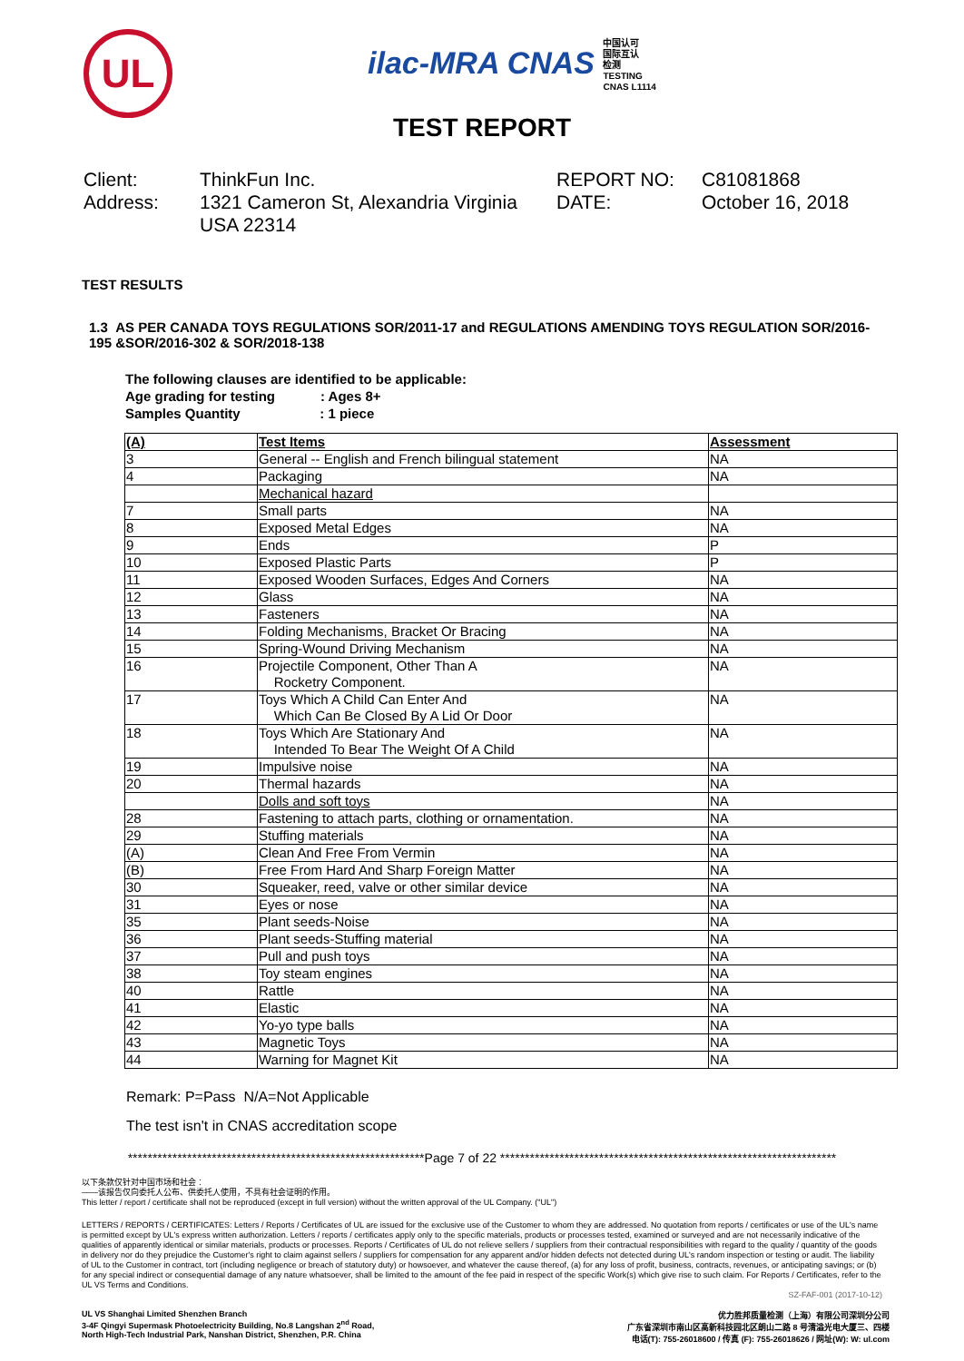UL
ilac-MRA CNAS 中国认可
国际互认
检测
TESTING
CNAS L1114
TEST REPORT
Client:
ThinkFun Inc.
REPORT NO:
C81081868
Address:
1321 Cameron St, Alexandria Virginia USA 22314
DATE:
October 16, 2018
TEST RESULTS
1.3 AS PER CANADA TOYS REGULATIONS SOR/2011-17 and REGULATIONS AMENDING TOYS REGULATION SOR/2016-195 &SOR/2016-302 & SOR/2018-138
The following clauses are identified to be applicable:
Age grading for testing : Ages 8+
Samples Quantity : 1 piece
| (A) | Test Items | Assessment |
| --- | --- | --- |
| 3 | General -- English and French bilingual statement | NA |
| 4 | Packaging | NA |
| | Mechanical hazard | |
| 7 | Small parts | NA |
| 8 | Exposed Metal Edges | NA |
| 9 | Ends | P |
| 10 | Exposed Plastic Parts | P |
| 11 | Exposed Wooden Surfaces, Edges And Corners | NA |
| 12 | Glass | NA |
| 13 | Fasteners | NA |
| 14 | Folding Mechanisms, Bracket Or Bracing | NA |
| 15 | Spring-Wound Driving Mechanism | NA |
| 16 | Projectile Component, Other Than A Rocketry Component. | NA |
| 17 | Toys Which A Child Can Enter And Which Can Be Closed By A Lid Or Door | NA |
| 18 | Toys Which Are Stationary And Intended To Bear The Weight Of A Child | NA |
| 19 | Impulsive noise | NA |
| 20 | Thermal hazards | NA |
| | Dolls and soft toys | NA |
| 28 | Fastening to attach parts, clothing or ornamentation. | NA |
| 29 | Stuffing materials | NA |
| (A) | Clean And Free From Vermin | NA |
| (B) | Free From Hard And Sharp Foreign Matter | NA |
| 30 | Squeaker, reed, valve or other similar device | NA |
| 31 | Eyes or nose | NA |
| 35 | Plant seeds-Noise | NA |
| 36 | Plant seeds-Stuffing material | NA |
| 37 | Pull and push toys | NA |
| 38 | Toy steam engines | NA |
| 40 | Rattle | NA |
| 41 | Elastic | NA |
| 42 | Yo-yo type balls | NA |
| 43 | Magnetic Toys | NA |
| 44 | Warning for Magnet Kit | NA |
Remark: P=Pass N/A=Not Applicable
The test isn't in CNAS accreditation scope
************************************************************Page 7 of 22 ********************************************************************
以下条款仅针对中国市场和社会：
——该报告仅向委托人公布、供委托人使用，不具有社会证明的作用。
This letter / report / certificate shall not be reproduced (except in full version) without the written approval of the UL Company. ("UL")
LETTERS / REPORTS / CERTIFICATES: Letters / Reports / Certificates of UL are issued for the exclusive use of the Customer to whom they are addressed. No quotation from reports / certificates or use of the UL's name is permitted except by UL's express written authorization. Letters / reports / certificates apply only to the specific materials, products or processes tested, examined or surveyed and are not necessarily indicative of the qualities of apparently identical or similar materials, products or processes. Reports / Certificates of UL do not relieve sellers / suppliers from their contractual responsibilities with regard to the quality / quantity of the goods in delivery nor do they prejudice the Customer's right to claim against sellers / suppliers for compensation for any apparent and/or hidden defects not detected during UL's random inspection or testing or audit. The liability of UL to the Customer in contract, tort (including negligence or breach of statutory duty) or howsoever, and whatever the cause thereof, (a) for any loss of profit, business, contracts, revenues, or anticipating savings; or (b) for any special indirect or consequential damage of any nature whatsoever, shall be limited to the amount of the fee paid in respect of the specific Work(s) which give rise to such claim. For Reports / Certificates, refer to the UL VS Terms and Conditions.
SZ-FAF-001 (2017-10-12)
UL VS Shanghai Limited Shenzhen Branch
3-4F Qingyi Supermask Photoelectricity Building, No.8 Langshan 2<sup>nd</sup> Road,
North High-Tech Industrial Park, Nanshan District, Shenzhen, P.R. China
优力胜邦质量检测（上海）有限公司深圳分公司
广东省深圳市南山区高新科技园北区朗山二路 8 号清溢光电大厦三、四楼
电话(T): 755-26018600 / 传真 (F): 755-26018626 / 网址(W): W: ul.com